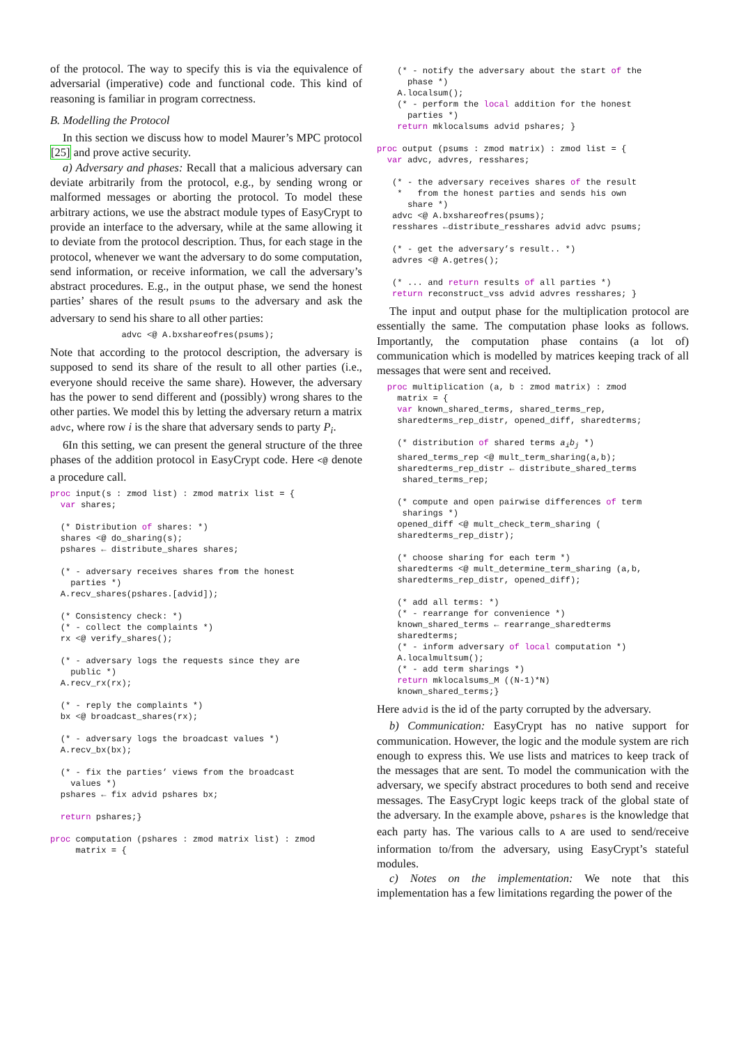of the protocol. The way to specify this is via the equivalence of adversarial (imperative) code and functional code. This kind of reasoning is familiar in program correctness.
B. Modelling the Protocol
In this section we discuss how to model Maurer’s MPC protocol [25] and prove active security.
a) Adversary and phases: Recall that a malicious adversary can deviate arbitrarily from the protocol, e.g., by sending wrong or malformed messages or aborting the protocol. To model these arbitrary actions, we use the abstract module types of EasyCrypt to provide an interface to the adversary, while at the same allowing it to deviate from the protocol description. Thus, for each stage in the protocol, whenever we want the adversary to do some computation, send information, or receive information, we call the adversary’s abstract procedures. E.g., in the output phase, we send the honest parties’ shares of the result psums to the adversary and ask the adversary to send his share to all other parties:
              advc <@ A.bxshareofres(psums);
Note that according to the protocol description, the adversary is supposed to send its share of the result to all other parties (i.e., everyone should receive the same share). However, the adversary has the power to send different and (possibly) wrong shares to the other parties. We model this by letting the adversary return a matrix advc, where row i is the share that adversary sends to party P<sub>i</sub>.
6In this setting, we can present the general structure of the three phases of the addition protocol in EasyCrypt code. Here <@ denote a procedure call.
proc input(s : zmod list) : zmod matrix list = {
  var shares;

  (* Distribution of shares: *)
  shares <@ do_sharing(s);
  pshares ← distribute_shares shares;

  (* - adversary receives shares from the honest
    parties *)
  A.recv_shares(pshares.[advid]);

  (* Consistency check: *)
  (* - collect the complaints *)
  rx <@ verify_shares();

  (* - adversary logs the requests since they are
    public *)
  A.recv_rx(rx);

  (* - reply the complaints *)
  bx <@ broadcast_shares(rx);

  (* - adversary logs the broadcast values *)
  A.recv_bx(bx);

  (* - fix the parties’ views from the broadcast
    values *)
  pshares ← fix advid pshares bx;

  return pshares;}

proc computation (pshares : zmod matrix list) : zmod
     matrix = {
    (* - notify the adversary about the start of the
      phase *)
    A.localsum();
    (* - perform the local addition for the honest
      parties *)
    return mklocalsums advid pshares; }

proc output (psums : zmod matrix) : zmod list = {
  var advc, advres, resshares;

   (* - the adversary receives shares of the result
    *   from the honest parties and sends his own
      share *)
   advc <@ A.bxshareofres(psums);
   resshares ←distribute_resshares advid advc psums;

   (* - get the adversary’s result.. *)
   advres <@ A.getres();

   (* ... and return results of all parties *)
   return reconstruct_vss advid advres resshares; }
The input and output phase for the multiplication protocol are essentially the same. The computation phase looks as follows. Importantly, the computation phase contains (a lot of) communication which is modelled by matrices keeping track of all messages that were sent and received.
  proc multiplication (a, b : zmod matrix) : zmod
    matrix = {
    var known_shared_terms, shared_terms_rep,
    sharedterms_rep_distr, opened_diff, sharedterms;

    (* distribution of shared terms aibj *)
    shared_terms_rep <@ mult_term_sharing(a,b);
    sharedterms_rep_distr ← distribute_shared_terms
     shared_terms_rep;

    (* compute and open pairwise differences of term
     sharings *)
    opened_diff <@ mult_check_term_sharing (
    sharedterms_rep_distr);

    (* choose sharing for each term *)
    sharedterms <@ mult_determine_term_sharing (a,b,
    sharedterms_rep_distr, opened_diff);

    (* add all terms: *)
    (* - rearrange for convenience *)
    known_shared_terms ← rearrange_sharedterms
    sharedterms;
    (* - inform adversary of local computation *)
    A.localmultsum();
    (* - add term sharings *)
    return mklocalsums_M ((N-1)*N)
    known_shared_terms;}
Here advid is the id of the party corrupted by the adversary.
b) Communication: EasyCrypt has no native support for communication. However, the logic and the module system are rich enough to express this. We use lists and matrices to keep track of the messages that are sent. To model the communication with the adversary, we specify abstract procedures to both send and receive messages. The EasyCrypt logic keeps track of the global state of the adversary. In the example above, pshares is the knowledge that each party has. The various calls to A are used to send/receive information to/from the adversary, using EasyCrypt’s stateful modules.
c) Notes on the implementation: We note that this implementation has a few limitations regarding the power of the